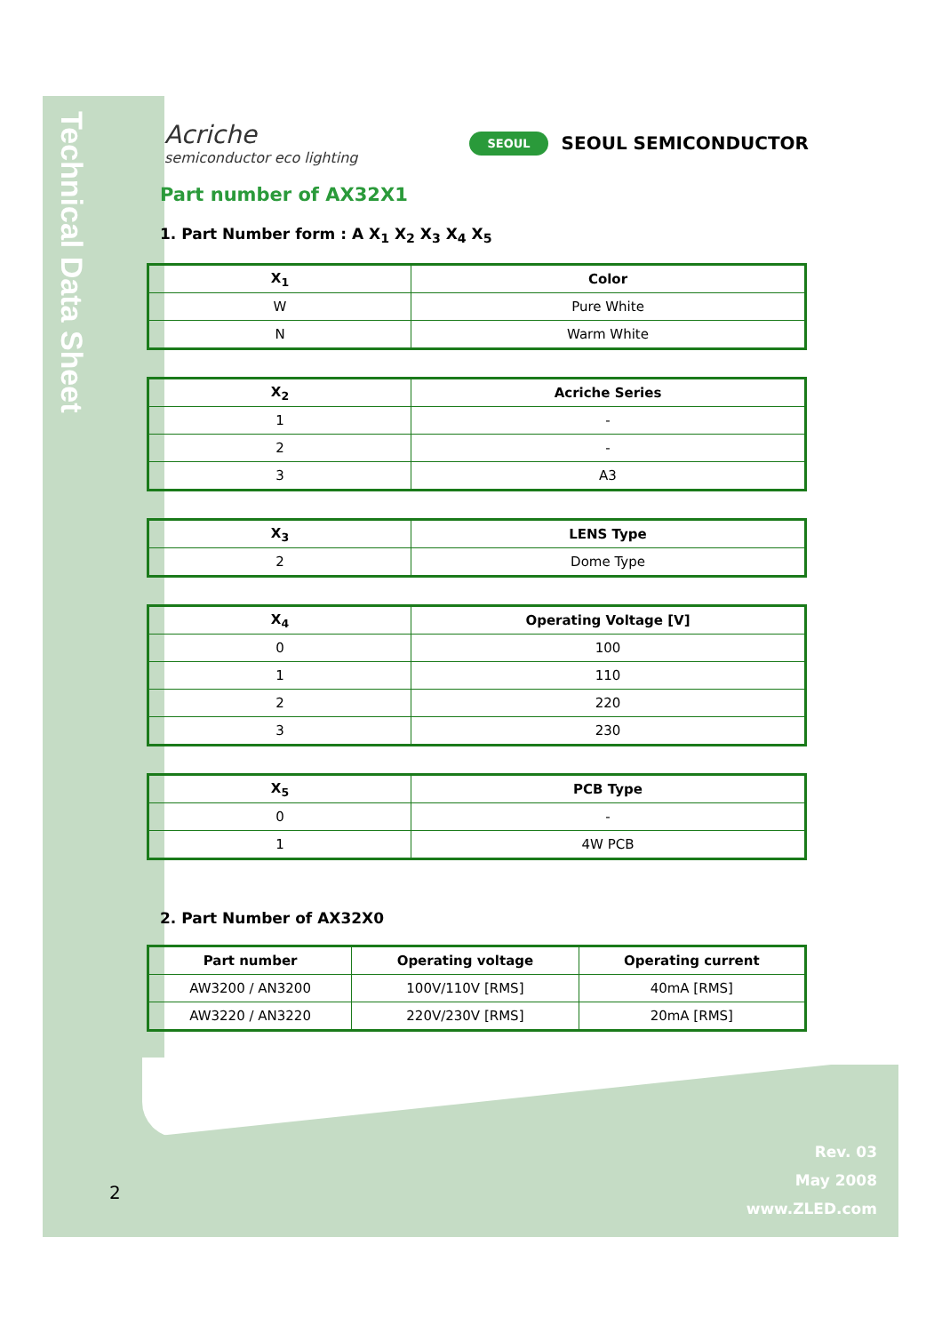Technical Data Sheet
Acriche
semiconductor eco lighting
SEOUL SEOUL SEMICONDUCTOR
Part number of AX32X1
1. Part Number form : A X<sub>1</sub> X<sub>2</sub> X<sub>3</sub> X<sub>4</sub> X<sub>5</sub>
| X<sub>1</sub> | Color |
| --- | --- |
| W | Pure White |
| N | Warm White |
| X<sub>2</sub> | Acriche Series |
| --- | --- |
| 1 | - |
| 2 | - |
| 3 | A3 |
| X<sub>3</sub> | LENS Type |
| --- | --- |
| 2 | Dome Type |
| X<sub>4</sub> | Operating Voltage [V] |
| --- | --- |
| 0 | 100 |
| 1 | 110 |
| 2 | 220 |
| 3 | 230 |
| X<sub>5</sub> | PCB Type |
| --- | --- |
| 0 | - |
| 1 | 4W PCB |
2. Part Number of AX32X0
| Part number | Operating voltage | Operating current |
| --- | --- | --- |
| AW3200 / AN3200 | 100V/110V [RMS] | 40mA [RMS] |
| AW3220 / AN3220 | 220V/230V [RMS] | 20mA [RMS] |
Rev. 03
May 2008
www.ZLED.com
2